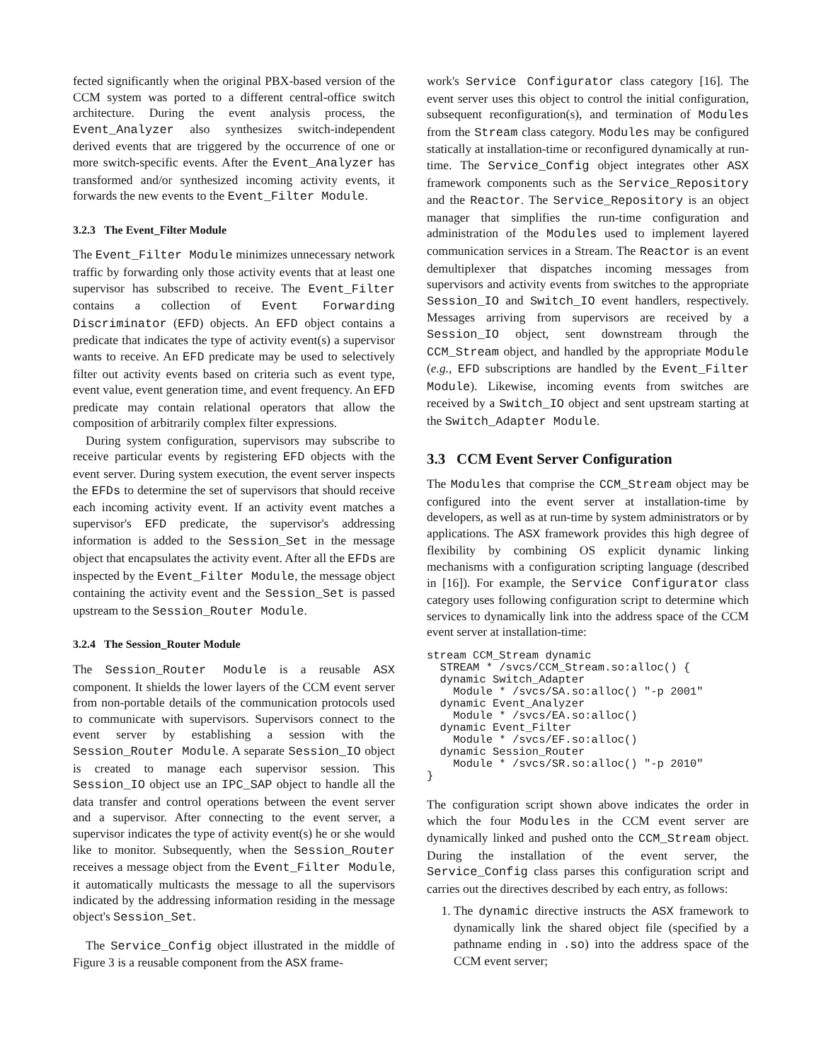fected significantly when the original PBX-based version of the CCM system was ported to a different central-office switch architecture. During the event analysis process, the Event_Analyzer also synthesizes switch-independent derived events that are triggered by the occurrence of one or more switch-specific events. After the Event_Analyzer has transformed and/or synthesized incoming activity events, it forwards the new events to the Event_Filter Module.
3.2.3 The Event_Filter Module
The Event_Filter Module minimizes unnecessary network traffic by forwarding only those activity events that at least one supervisor has subscribed to receive. The Event_Filter contains a collection of Event Forwarding Discriminator (EFD) objects. An EFD object contains a predicate that indicates the type of activity event(s) a supervisor wants to receive. An EFD predicate may be used to selectively filter out activity events based on criteria such as event type, event value, event generation time, and event frequency. An EFD predicate may contain relational operators that allow the composition of arbitrarily complex filter expressions.
During system configuration, supervisors may subscribe to receive particular events by registering EFD objects with the event server. During system execution, the event server inspects the EFDs to determine the set of supervisors that should receive each incoming activity event. If an activity event matches a supervisor's EFD predicate, the supervisor's addressing information is added to the Session_Set in the message object that encapsulates the activity event. After all the EFDs are inspected by the Event_Filter Module, the message object containing the activity event and the Session_Set is passed upstream to the Session_Router Module.
3.2.4 The Session_Router Module
The Session_Router Module is a reusable ASX component. It shields the lower layers of the CCM event server from non-portable details of the communication protocols used to communicate with supervisors. Supervisors connect to the event server by establishing a session with the Session_Router Module. A separate Session_IO object is created to manage each supervisor session. This Session_IO object use an IPC_SAP object to handle all the data transfer and control operations between the event server and a supervisor. After connecting to the event server, a supervisor indicates the type of activity event(s) he or she would like to monitor. Subsequently, when the Session_Router receives a message object from the Event_Filter Module, it automatically multicasts the message to all the supervisors indicated by the addressing information residing in the message object's Session_Set.
The Service_Config object illustrated in the middle of Figure 3 is a reusable component from the ASX frame-
work's Service Configurator class category [16]. The event server uses this object to control the initial configuration, subsequent reconfiguration(s), and termination of Modules from the Stream class category. Modules may be configured statically at installation-time or reconfigured dynamically at run-time. The Service_Config object integrates other ASX framework components such as the Service_Repository and the Reactor. The Service_Repository is an object manager that simplifies the run-time configuration and administration of the Modules used to implement layered communication services in a Stream. The Reactor is an event demultiplexer that dispatches incoming messages from supervisors and activity events from switches to the appropriate Session_IO and Switch_IO event handlers, respectively. Messages arriving from supervisors are received by a Session_IO object, sent downstream through the CCM_Stream object, and handled by the appropriate Module (e.g., EFD subscriptions are handled by the Event_Filter Module). Likewise, incoming events from switches are received by a Switch_IO object and sent upstream starting at the Switch_Adapter Module.
3.3 CCM Event Server Configuration
The Modules that comprise the CCM_Stream object may be configured into the event server at installation-time by developers, as well as at run-time by system administrators or by applications. The ASX framework provides this high degree of flexibility by combining OS explicit dynamic linking mechanisms with a configuration scripting language (described in [16]). For example, the Service Configurator class category uses following configuration script to determine which services to dynamically link into the address space of the CCM event server at installation-time:
stream CCM_Stream dynamic
  STREAM * /svcs/CCM_Stream.so:alloc() {
  dynamic Switch_Adapter
    Module * /svcs/SA.so:alloc() "-p 2001"
  dynamic Event_Analyzer
    Module * /svcs/EA.so:alloc()
  dynamic Event_Filter
    Module * /svcs/EF.so:alloc()
  dynamic Session_Router
    Module * /svcs/SR.so:alloc() "-p 2010"
}
The configuration script shown above indicates the order in which the four Modules in the CCM event server are dynamically linked and pushed onto the CCM_Stream object. During the installation of the event server, the Service_Config class parses this configuration script and carries out the directives described by each entry, as follows:
1. The dynamic directive instructs the ASX framework to dynamically link the shared object file (specified by a pathname ending in .so) into the address space of the CCM event server;